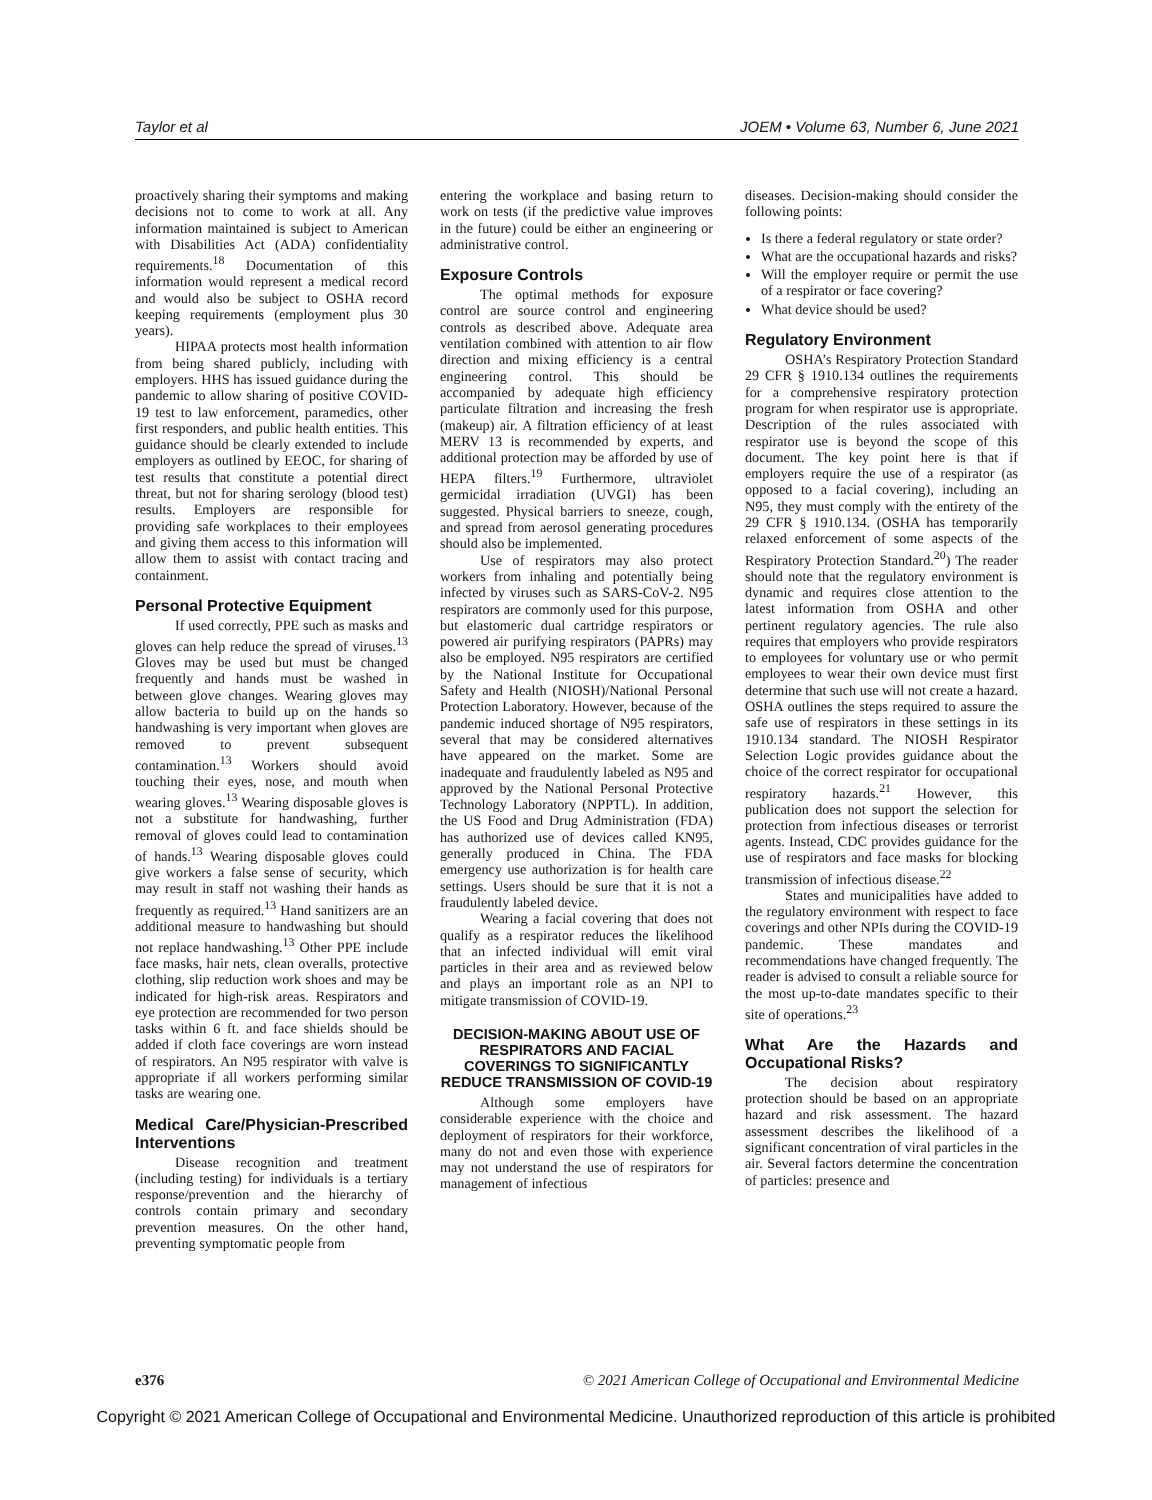Taylor et al JOEM • Volume 63, Number 6, June 2021
proactively sharing their symptoms and making decisions not to come to work at all. Any information maintained is subject to American with Disabilities Act (ADA) confidentiality requirements.<sup>18</sup> Documentation of this information would represent a medical record and would also be subject to OSHA record keeping requirements (employment plus 30 years).
HIPAA protects most health information from being shared publicly, including with employers. HHS has issued guidance during the pandemic to allow sharing of positive COVID-19 test to law enforcement, paramedics, other first responders, and public health entities. This guidance should be clearly extended to include employers as outlined by EEOC, for sharing of test results that constitute a potential direct threat, but not for sharing serology (blood test) results. Employers are responsible for providing safe workplaces to their employees and giving them access to this information will allow them to assist with contact tracing and containment.
Personal Protective Equipment
If used correctly, PPE such as masks and gloves can help reduce the spread of viruses.<sup>13</sup> Gloves may be used but must be changed frequently and hands must be washed in between glove changes. Wearing gloves may allow bacteria to build up on the hands so handwashing is very important when gloves are removed to prevent subsequent contamination.<sup>13</sup> Workers should avoid touching their eyes, nose, and mouth when wearing gloves.<sup>13</sup> Wearing disposable gloves is not a substitute for handwashing, further removal of gloves could lead to contamination of hands.<sup>13</sup> Wearing disposable gloves could give workers a false sense of security, which may result in staff not washing their hands as frequently as required.<sup>13</sup> Hand sanitizers are an additional measure to handwashing but should not replace handwashing.<sup>13</sup> Other PPE include face masks, hair nets, clean overalls, protective clothing, slip reduction work shoes and may be indicated for high-risk areas. Respirators and eye protection are recommended for two person tasks within 6 ft. and face shields should be added if cloth face coverings are worn instead of respirators. An N95 respirator with valve is appropriate if all workers performing similar tasks are wearing one.
Medical Care/Physician-Prescribed Interventions
Disease recognition and treatment (including testing) for individuals is a tertiary response/prevention and the hierarchy of controls contain primary and secondary prevention measures. On the other hand, preventing symptomatic people from
entering the workplace and basing return to work on tests (if the predictive value improves in the future) could be either an engineering or administrative control.
Exposure Controls
The optimal methods for exposure control are source control and engineering controls as described above. Adequate area ventilation combined with attention to air flow direction and mixing efficiency is a central engineering control. This should be accompanied by adequate high efficiency particulate filtration and increasing the fresh (makeup) air. A filtration efficiency of at least MERV 13 is recommended by experts, and additional protection may be afforded by use of HEPA filters.<sup>19</sup> Furthermore, ultraviolet germicidal irradiation (UVGI) has been suggested. Physical barriers to sneeze, cough, and spread from aerosol generating procedures should also be implemented.
Use of respirators may also protect workers from inhaling and potentially being infected by viruses such as SARS-CoV-2. N95 respirators are commonly used for this purpose, but elastomeric dual cartridge respirators or powered air purifying respirators (PAPRs) may also be employed. N95 respirators are certified by the National Institute for Occupational Safety and Health (NIOSH)/National Personal Protection Laboratory. However, because of the pandemic induced shortage of N95 respirators, several that may be considered alternatives have appeared on the market. Some are inadequate and fraudulently labeled as N95 and approved by the National Personal Protective Technology Laboratory (NPPTL). In addition, the US Food and Drug Administration (FDA) has authorized use of devices called KN95, generally produced in China. The FDA emergency use authorization is for health care settings. Users should be sure that it is not a fraudulently labeled device.
Wearing a facial covering that does not qualify as a respirator reduces the likelihood that an infected individual will emit viral particles in their area and as reviewed below and plays an important role as an NPI to mitigate transmission of COVID-19.
DECISION-MAKING ABOUT USE OF RESPIRATORS AND FACIAL COVERINGS TO SIGNIFICANTLY REDUCE TRANSMISSION OF COVID-19
Although some employers have considerable experience with the choice and deployment of respirators for their workforce, many do not and even those with experience may not understand the use of respirators for management of infectious
diseases. Decision-making should consider the following points:
Is there a federal regulatory or state order?
What are the occupational hazards and risks?
Will the employer require or permit the use of a respirator or face covering?
What device should be used?
Regulatory Environment
OSHA’s Respiratory Protection Standard 29 CFR § 1910.134 outlines the requirements for a comprehensive respiratory protection program for when respirator use is appropriate. Description of the rules associated with respirator use is beyond the scope of this document. The key point here is that if employers require the use of a respirator (as opposed to a facial covering), including an N95, they must comply with the entirety of the 29 CFR § 1910.134. (OSHA has temporarily relaxed enforcement of some aspects of the Respiratory Protection Standard.<sup>20</sup>) The reader should note that the regulatory environment is dynamic and requires close attention to the latest information from OSHA and other pertinent regulatory agencies. The rule also requires that employers who provide respirators to employees for voluntary use or who permit employees to wear their own device must first determine that such use will not create a hazard. OSHA outlines the steps required to assure the safe use of respirators in these settings in its 1910.134 standard. The NIOSH Respirator Selection Logic provides guidance about the choice of the correct respirator for occupational respiratory hazards.<sup>21</sup> However, this publication does not support the selection for protection from infectious diseases or terrorist agents. Instead, CDC provides guidance for the use of respirators and face masks for blocking transmission of infectious disease.<sup>22</sup>
States and municipalities have added to the regulatory environment with respect to face coverings and other NPIs during the COVID-19 pandemic. These mandates and recommendations have changed frequently. The reader is advised to consult a reliable source for the most up-to-date mandates specific to their site of operations.<sup>23</sup>
What Are the Hazards and Occupational Risks?
The decision about respiratory protection should be based on an appropriate hazard and risk assessment. The hazard assessment describes the likelihood of a significant concentration of viral particles in the air. Several factors determine the concentration of particles: presence and
e376 © 2021 American College of Occupational and Environmental Medicine
Copyright © 2021 American College of Occupational and Environmental Medicine. Unauthorized reproduction of this article is prohibited